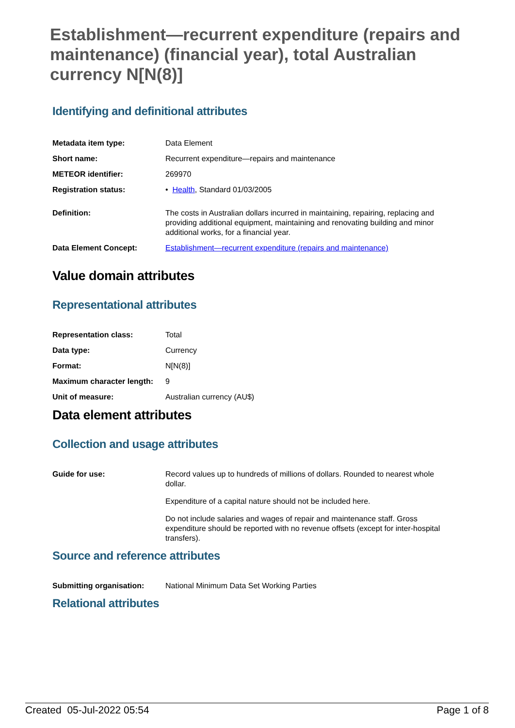Establishment—recurrent expenditure (repairs and maintenance) (financial year), total Australian currency N[N(8)]
Identifying and definitional attributes
| Metadata item type: | Data Element |
| Short name: | Recurrent expenditure—repairs and maintenance |
| METEOR identifier: | 269970 |
| Registration status: | • Health , Standard 01/03/2005 |
| Definition: | The costs in Australian dollars incurred in maintaining, repairing, replacing and providing additional equipment, maintaining and renovating building and minor additional works, for a financial year. |
| Data Element Concept: | Establishment—recurrent expenditure (repairs and maintenance) |
Value domain attributes
Representational attributes
| Representation class: | Total |
| Data type: | Currency |
| Format: | N[N(8)] |
| Maximum character length: | 9 |
| Unit of measure: | Australian currency (AU$) |
Data element attributes
Collection and usage attributes
| Guide for use: | Record values up to hundreds of millions of dollars. Rounded to nearest whole dollar. Expenditure of a capital nature should not be included here. Do not include salaries and wages of repair and maintenance staff. Gross expenditure should be reported with no revenue offsets (except for inter-hospital transfers). |
Source and reference attributes
| Submitting organisation: | National Minimum Data Set Working Parties |
Relational attributes
Created 05-Jul-2022 05:54 Page 1 of 8